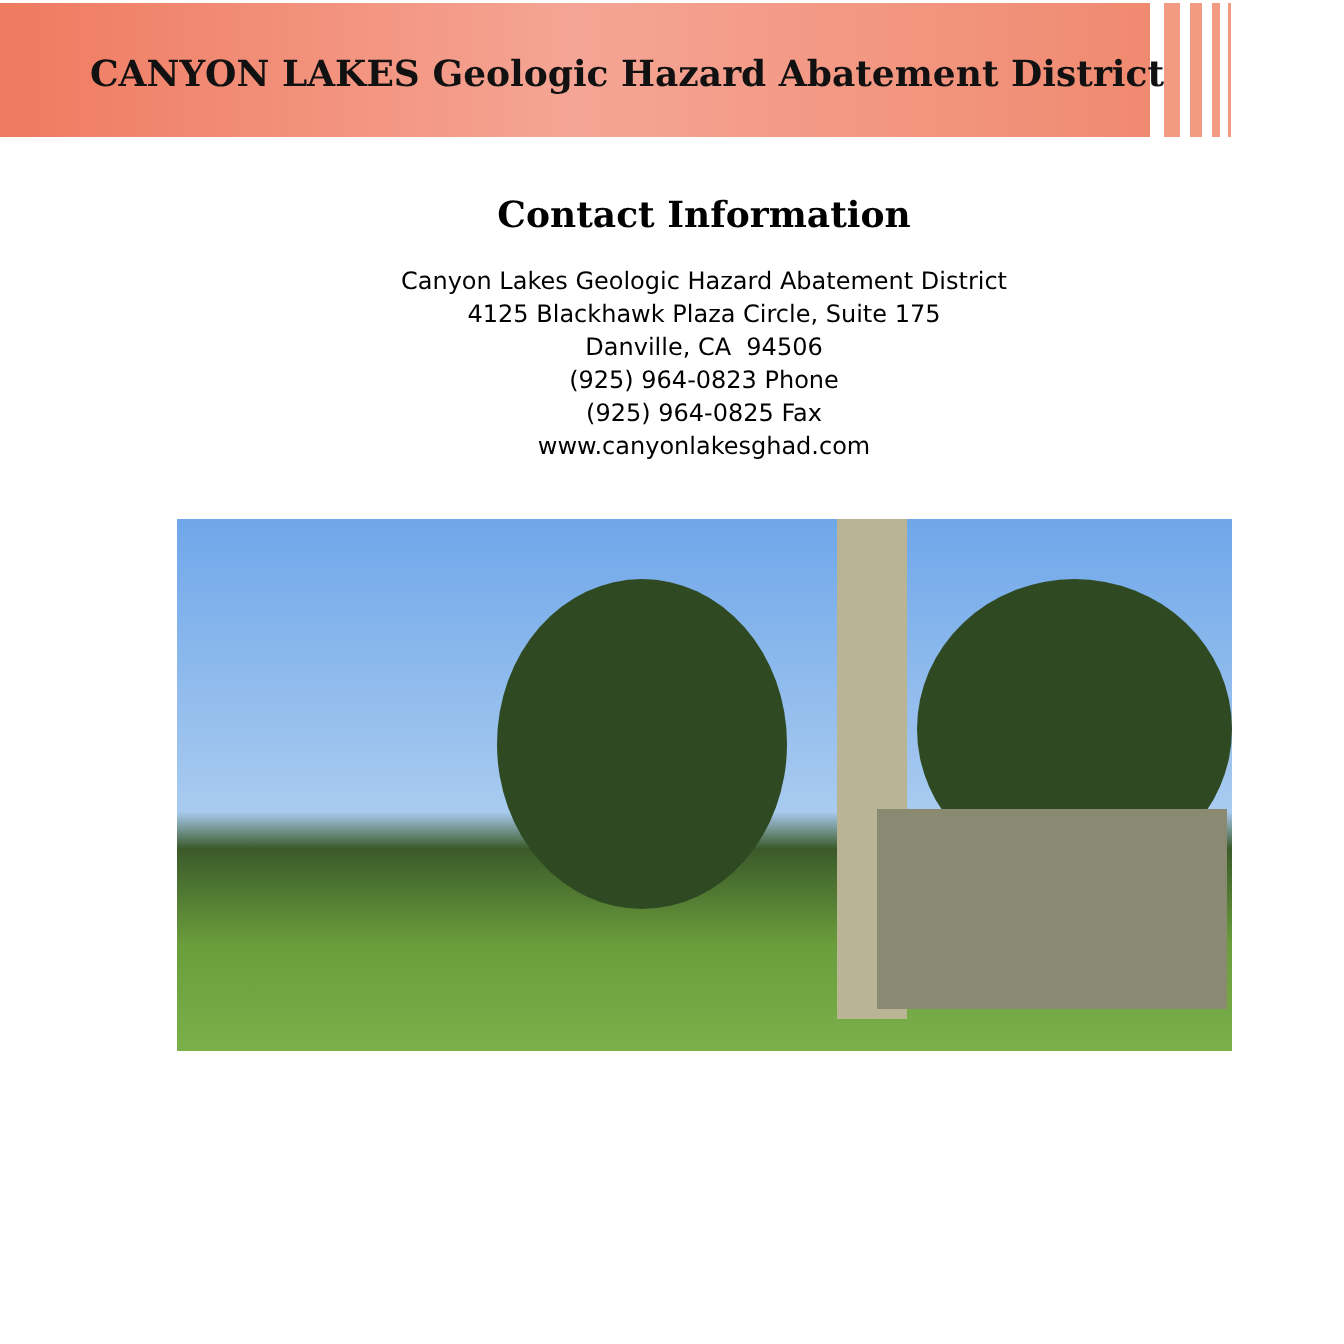CANYON LAKES Geologic Hazard Abatement District
Contact Information
Canyon Lakes Geologic Hazard Abatement District
4125 Blackhawk Plaza Circle, Suite 175
Danville, CA 94506
(925) 964-0823 Phone
(925) 964-0825 Fax
www.canyonlakesghad.com